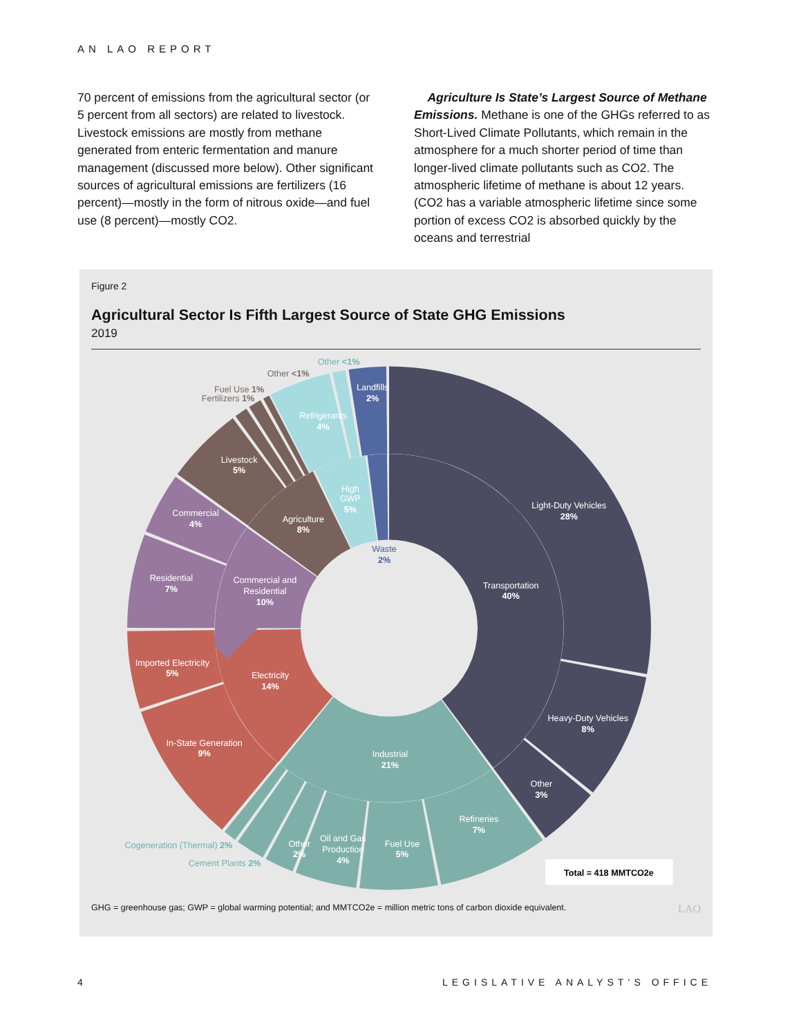AN LAO REPORT
70 percent of emissions from the agricultural sector (or 5 percent from all sectors) are related to livestock. Livestock emissions are mostly from methane generated from enteric fermentation and manure management (discussed more below). Other significant sources of agricultural emissions are fertilizers (16 percent)—mostly in the form of nitrous oxide—and fuel use (8 percent)—mostly CO2.
Agriculture Is State’s Largest Source of Methane Emissions. Methane is one of the GHGs referred to as Short-Lived Climate Pollutants, which remain in the atmosphere for a much shorter period of time than longer-lived climate pollutants such as CO2. The atmospheric lifetime of methane is about 12 years. (CO2 has a variable atmospheric lifetime since some portion of excess CO2 is absorbed quickly by the oceans and terrestrial
Figure 2
Agricultural Sector Is Fifth Largest Source of State GHG Emissions
2019
Light-Duty Vehicles
28%
Transportation
40%
Heavy-Duty Vehicles
8%
Other
3%
Refineries
7%
Industrial
21%
Fuel Use
5%
Oil and Gas
Production
4%
Other
2%
Cogeneration (Thermal) 2%
Cement Plants 2%
In-State Generation
9%
Imported Electricity
5%
Electricity
14%
Residential
7%
Commercial and
Residential
10%
Commercial
4%
Agriculture
8%
Livestock
5%
Fuel Use 1%
Fertilizers 1%
Other <1%
Refrigerants
4%
Other <1%
Landfills
2%
High
GWP
5%
Waste
2%
Total = 418 MMTCO2e
GHG = greenhouse gas; GWP = global warming potential; and MMTCO2e = million metric tons of carbon dioxide equivalent. LAO
4 LEGISLATIVE ANALYST’S OFFICE